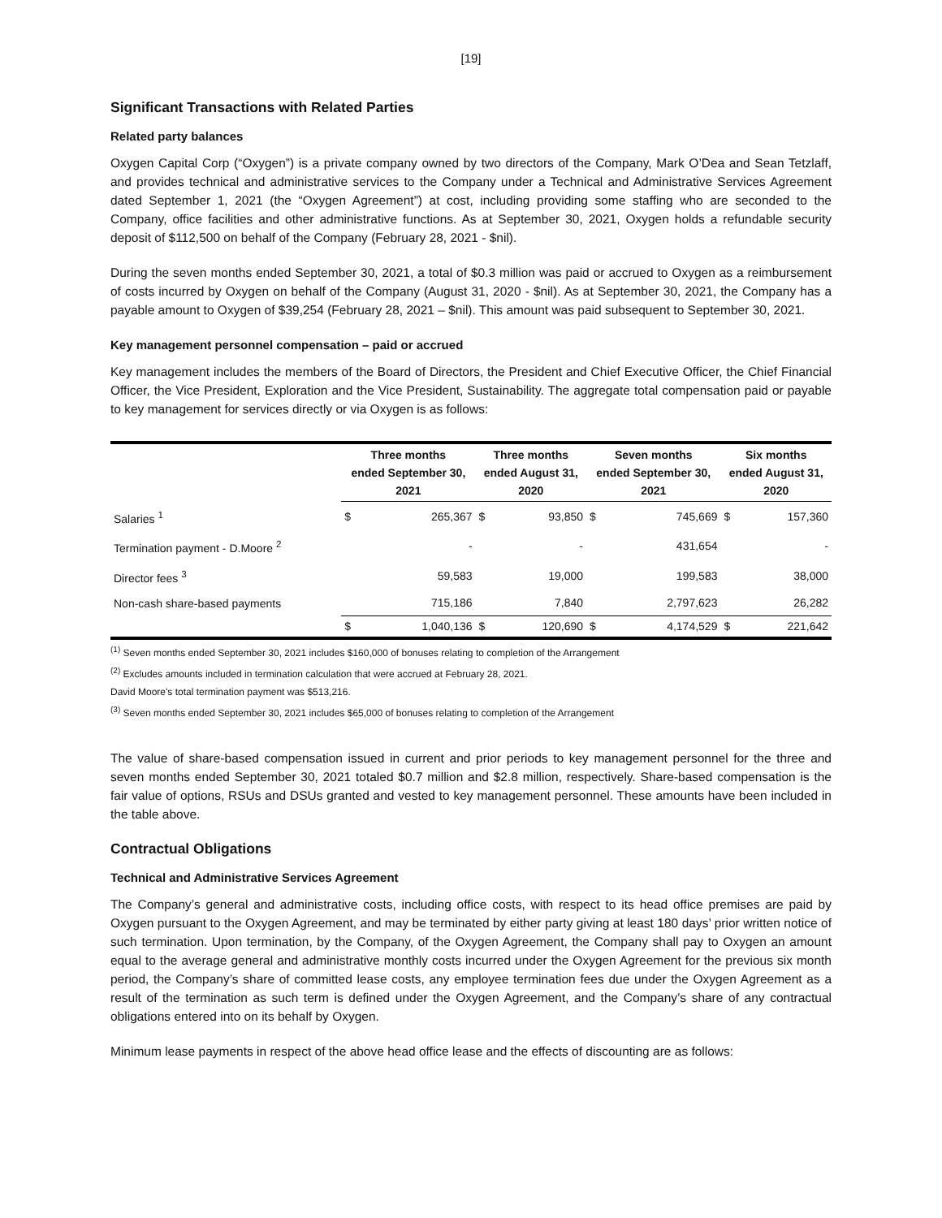[19]
Significant Transactions with Related Parties
Related party balances
Oxygen Capital Corp (“Oxygen”) is a private company owned by two directors of the Company, Mark O’Dea and Sean Tetzlaff, and provides technical and administrative services to the Company under a Technical and Administrative Services Agreement dated September 1, 2021 (the “Oxygen Agreement”) at cost, including providing some staffing who are seconded to the Company, office facilities and other administrative functions. As at September 30, 2021, Oxygen holds a refundable security deposit of $112,500 on behalf of the Company (February 28, 2021 - $nil).
During the seven months ended September 30, 2021, a total of $0.3 million was paid or accrued to Oxygen as a reimbursement of costs incurred by Oxygen on behalf of the Company (August 31, 2020 - $nil). As at September 30, 2021, the Company has a payable amount to Oxygen of $39,254 (February 28, 2021 – $nil). This amount was paid subsequent to September 30, 2021.
Key management personnel compensation – paid or accrued
Key management includes the members of the Board of Directors, the President and Chief Executive Officer, the Chief Financial Officer, the Vice President, Exploration and the Vice President, Sustainability. The aggregate total compensation paid or payable to key management for services directly or via Oxygen is as follows:
| | Three months ended September 30, 2021 | | Three months ended August 31, 2020 | | Seven months ended September 30, 2021 | | Six months ended August 31, 2020 | |
| --- | --- | --- | --- | --- | --- | --- | --- | --- |
| Salaries <sup>1</sup> | $ | 265,367 | $ | 93,850 | $ | 745,669 | $ | 157,360 |
| Termination payment - D.Moore <sup>2</sup> | | - | | - | | 431,654 | | - |
| Director fees <sup>3</sup> | | 59,583 | | 19,000 | | 199,583 | | 38,000 |
| Non-cash share-based payments | | 715,186 | | 7,840 | | 2,797,623 | | 26,282 |
| | $ | 1,040,136 | $ | 120,690 | $ | 4,174,529 | $ | 221,642 |
<sup>(1)</sup> Seven months ended September 30, 2021 includes $160,000 of bonuses relating to completion of the Arrangement
<sup>(2)</sup> Excludes amounts included in termination calculation that were accrued at February 28, 2021.
David Moore's total termination payment was $513,216.
<sup>(3)</sup> Seven months ended September 30, 2021 includes $65,000 of bonuses relating to completion of the Arrangement
The value of share-based compensation issued in current and prior periods to key management personnel for the three and seven months ended September 30, 2021 totaled $0.7 million and $2.8 million, respectively. Share-based compensation is the fair value of options, RSUs and DSUs granted and vested to key management personnel. These amounts have been included in the table above.
Contractual Obligations
Technical and Administrative Services Agreement
The Company’s general and administrative costs, including office costs, with respect to its head office premises are paid by Oxygen pursuant to the Oxygen Agreement, and may be terminated by either party giving at least 180 days’ prior written notice of such termination. Upon termination, by the Company, of the Oxygen Agreement, the Company shall pay to Oxygen an amount equal to the average general and administrative monthly costs incurred under the Oxygen Agreement for the previous six month period, the Company’s share of committed lease costs, any employee termination fees due under the Oxygen Agreement as a result of the termination as such term is defined under the Oxygen Agreement, and the Company’s share of any contractual obligations entered into on its behalf by Oxygen.
Minimum lease payments in respect of the above head office lease and the effects of discounting are as follows: